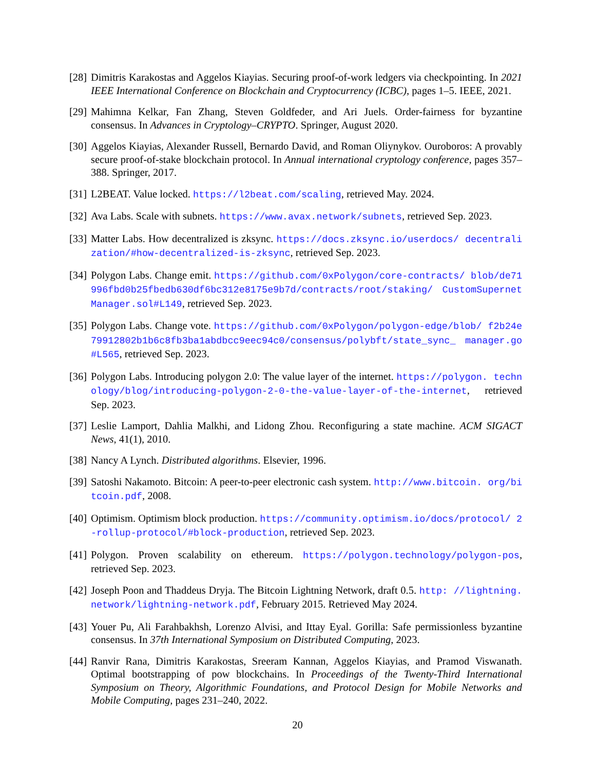[28]
Dimitris Karakostas and Aggelos Kiayias. Securing proof-of-work ledgers via checkpointing. In 2021 IEEE International Conference on Blockchain and Cryptocurrency (ICBC), pages 1–5. IEEE, 2021.
[29]
Mahimna Kelkar, Fan Zhang, Steven Goldfeder, and Ari Juels. Order-fairness for byzantine consensus. In Advances in Cryptology–CRYPTO. Springer, August 2020.
[30]
Aggelos Kiayias, Alexander Russell, Bernardo David, and Roman Oliynykov. Ouroboros: A provably secure proof-of-stake blockchain protocol. In Annual international cryptology conference, pages 357–388. Springer, 2017.
[31]
L2BEAT. Value locked. https://l2beat.com/scaling, retrieved May. 2024.
[32]
Ava Labs. Scale with subnets. https://www.avax.network/subnets, retrieved Sep. 2023.
[33]
Matter Labs. How decentralized is zksync. https://docs.zksync.io/userdocs/ decentralization/#how-decentralized-is-zksync, retrieved Sep. 2023.
[34]
Polygon Labs. Change emit. https://github.com/0xPolygon/core-contracts/ blob/de71996fbd0b25fbedb630df6bc312e8175e9b7d/contracts/root/staking/ CustomSupernetManager.sol#L149, retrieved Sep. 2023.
[35]
Polygon Labs. Change vote. https://github.com/0xPolygon/polygon-edge/blob/ f2b24e79912802b1b6c8fb3ba1abdbcc9eec94c0/consensus/polybft/state_sync_ manager.go#L565, retrieved Sep. 2023.
[36]
Polygon Labs. Introducing polygon 2.0: The value layer of the internet. https://polygon. technology/blog/introducing-polygon-2-0-the-value-layer-of-the-internet, retrieved Sep. 2023.
[37]
Leslie Lamport, Dahlia Malkhi, and Lidong Zhou. Reconfiguring a state machine. ACM SIGACT News, 41(1), 2010.
[38]
Nancy A Lynch. Distributed algorithms. Elsevier, 1996.
[39]
Satoshi Nakamoto. Bitcoin: A peer-to-peer electronic cash system. http://www.bitcoin. org/bitcoin.pdf, 2008.
[40]
Optimism. Optimism block production. https://community.optimism.io/docs/protocol/ 2-rollup-protocol/#block-production, retrieved Sep. 2023.
[41]
Polygon. Proven scalability on ethereum. https://polygon.technology/polygon-pos, retrieved Sep. 2023.
[42]
Joseph Poon and Thaddeus Dryja. The Bitcoin Lightning Network, draft 0.5. http: //lightning.network/lightning-network.pdf, February 2015. Retrieved May 2024.
[43]
Youer Pu, Ali Farahbakhsh, Lorenzo Alvisi, and Ittay Eyal. Gorilla: Safe permissionless byzantine consensus. In 37th International Symposium on Distributed Computing, 2023.
[44]
Ranvir Rana, Dimitris Karakostas, Sreeram Kannan, Aggelos Kiayias, and Pramod Viswanath. Optimal bootstrapping of pow blockchains. In Proceedings of the Twenty-Third International Symposium on Theory, Algorithmic Foundations, and Protocol Design for Mobile Networks and Mobile Computing, pages 231–240, 2022.
20